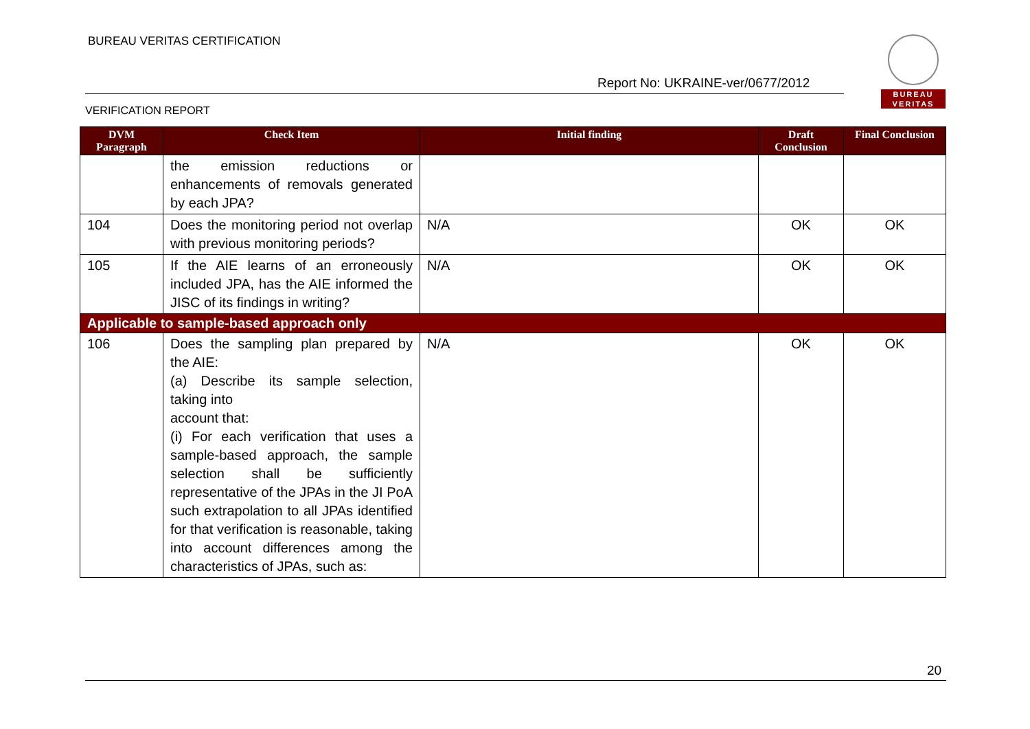BUREAU VERITAS CERTIFICATION
Report No: UKRAINE-ver/0677/2012
VERIFICATION REPORT
BUREAU
VERITAS
| DVM Paragraph | Check Item | Initial finding | Draft Conclusion | Final Conclusion |
| --- | --- | --- | --- | --- |
| | the emission reductions or enhancements of removals generated by each JPA? | | | |
| 104 | Does the monitoring period not overlap with previous monitoring periods? | N/A | OK | OK |
| 105 | If the AIE learns of an erroneously included JPA, has the AIE informed the JISC of its findings in writing? | N/A | OK | OK |
| Applicable to sample-based approach only | | | | |
| 106 | Does the sampling plan prepared by the AIE: (a) Describe its sample selection, taking into account that: (i) For each verification that uses a sample-based approach, the sample selection shall be sufficiently representative of the JPAs in the JI PoA such extrapolation to all JPAs identified for that verification is reasonable, taking into account differences among the characteristics of JPAs, such as: | N/A | OK | OK |
20